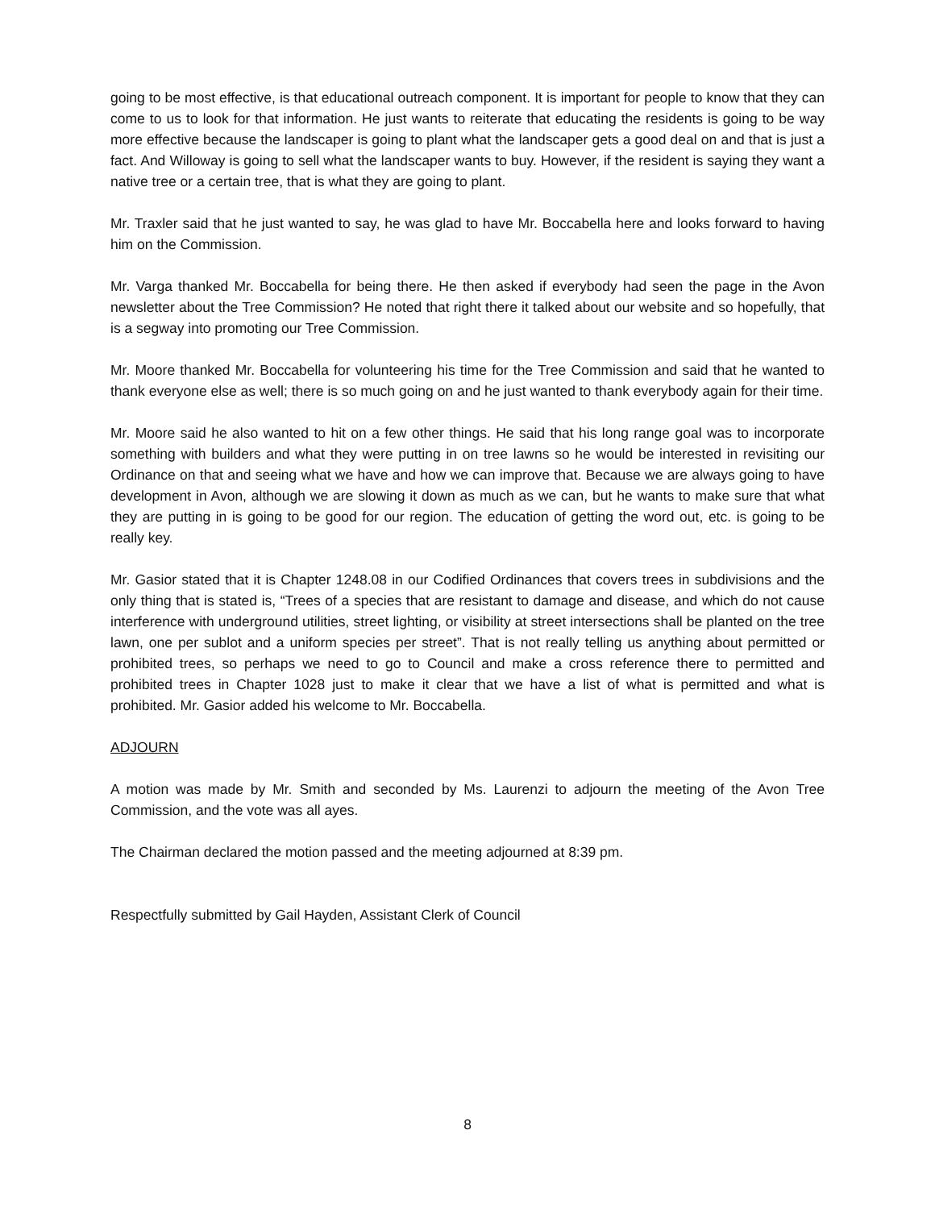going to be most effective, is that educational outreach component. It is important for people to know that they can come to us to look for that information. He just wants to reiterate that educating the residents is going to be way more effective because the landscaper is going to plant what the landscaper gets a good deal on and that is just a fact. And Willoway is going to sell what the landscaper wants to buy. However, if the resident is saying they want a native tree or a certain tree, that is what they are going to plant.
Mr. Traxler said that he just wanted to say, he was glad to have Mr. Boccabella here and looks forward to having him on the Commission.
Mr. Varga thanked Mr. Boccabella for being there. He then asked if everybody had seen the page in the Avon newsletter about the Tree Commission? He noted that right there it talked about our website and so hopefully, that is a segway into promoting our Tree Commission.
Mr. Moore thanked Mr. Boccabella for volunteering his time for the Tree Commission and said that he wanted to thank everyone else as well; there is so much going on and he just wanted to thank everybody again for their time.
Mr. Moore said he also wanted to hit on a few other things. He said that his long range goal was to incorporate something with builders and what they were putting in on tree lawns so he would be interested in revisiting our Ordinance on that and seeing what we have and how we can improve that. Because we are always going to have development in Avon, although we are slowing it down as much as we can, but he wants to make sure that what they are putting in is going to be good for our region. The education of getting the word out, etc. is going to be really key.
Mr. Gasior stated that it is Chapter 1248.08 in our Codified Ordinances that covers trees in subdivisions and the only thing that is stated is, “Trees of a species that are resistant to damage and disease, and which do not cause interference with underground utilities, street lighting, or visibility at street intersections shall be planted on the tree lawn, one per sublot and a uniform species per street”. That is not really telling us anything about permitted or prohibited trees, so perhaps we need to go to Council and make a cross reference there to permitted and prohibited trees in Chapter 1028 just to make it clear that we have a list of what is permitted and what is prohibited. Mr. Gasior added his welcome to Mr. Boccabella.
ADJOURN
A motion was made by Mr. Smith and seconded by Ms. Laurenzi to adjourn the meeting of the Avon Tree Commission, and the vote was all ayes.
The Chairman declared the motion passed and the meeting adjourned at 8:39 pm.
Respectfully submitted by Gail Hayden, Assistant Clerk of Council
8